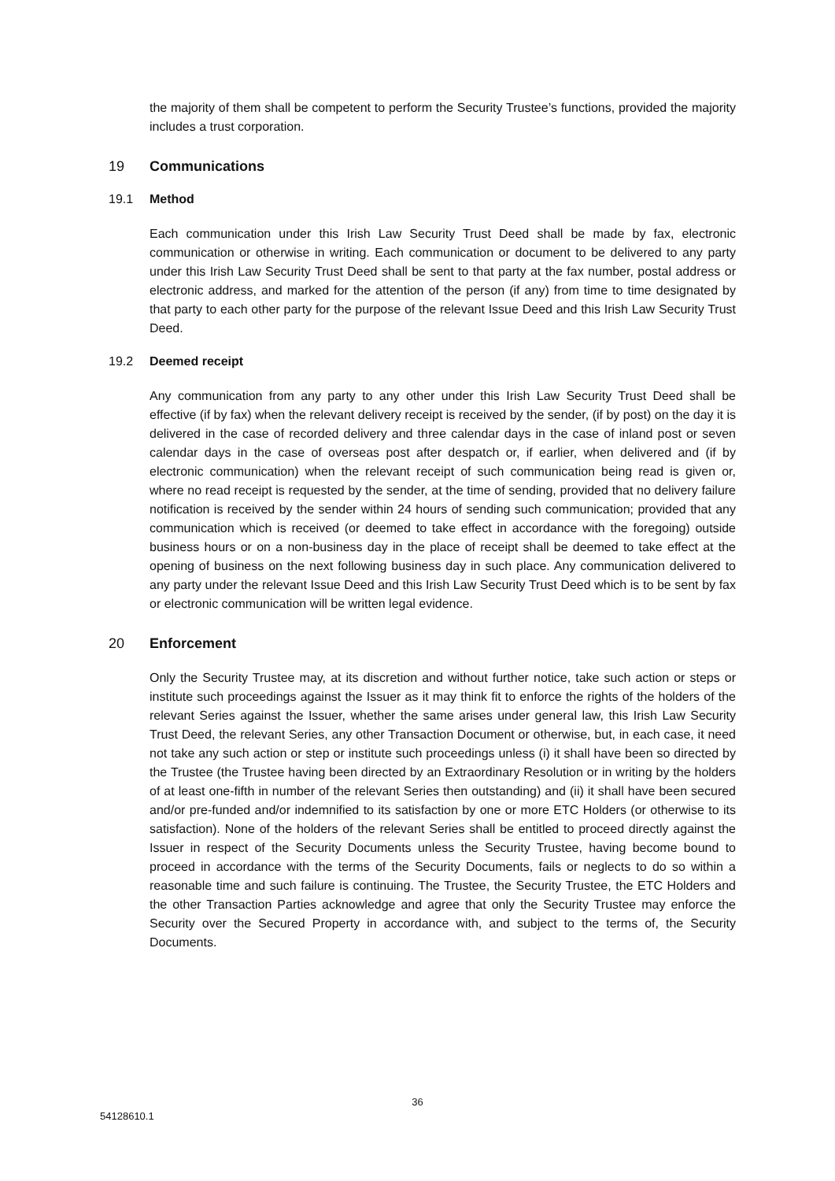the majority of them shall be competent to perform the Security Trustee’s functions, provided the majority includes a trust corporation.
19 Communications
19.1 Method
Each communication under this Irish Law Security Trust Deed shall be made by fax, electronic communication or otherwise in writing. Each communication or document to be delivered to any party under this Irish Law Security Trust Deed shall be sent to that party at the fax number, postal address or electronic address, and marked for the attention of the person (if any) from time to time designated by that party to each other party for the purpose of the relevant Issue Deed and this Irish Law Security Trust Deed.
19.2 Deemed receipt
Any communication from any party to any other under this Irish Law Security Trust Deed shall be effective (if by fax) when the relevant delivery receipt is received by the sender, (if by post) on the day it is delivered in the case of recorded delivery and three calendar days in the case of inland post or seven calendar days in the case of overseas post after despatch or, if earlier, when delivered and (if by electronic communication) when the relevant receipt of such communication being read is given or, where no read receipt is requested by the sender, at the time of sending, provided that no delivery failure notification is received by the sender within 24 hours of sending such communication; provided that any communication which is received (or deemed to take effect in accordance with the foregoing) outside business hours or on a non-business day in the place of receipt shall be deemed to take effect at the opening of business on the next following business day in such place. Any communication delivered to any party under the relevant Issue Deed and this Irish Law Security Trust Deed which is to be sent by fax or electronic communication will be written legal evidence.
20 Enforcement
Only the Security Trustee may, at its discretion and without further notice, take such action or steps or institute such proceedings against the Issuer as it may think fit to enforce the rights of the holders of the relevant Series against the Issuer, whether the same arises under general law, this Irish Law Security Trust Deed, the relevant Series, any other Transaction Document or otherwise, but, in each case, it need not take any such action or step or institute such proceedings unless (i) it shall have been so directed by the Trustee (the Trustee having been directed by an Extraordinary Resolution or in writing by the holders of at least one-fifth in number of the relevant Series then outstanding) and (ii) it shall have been secured and/or pre-funded and/or indemnified to its satisfaction by one or more ETC Holders (or otherwise to its satisfaction). None of the holders of the relevant Series shall be entitled to proceed directly against the Issuer in respect of the Security Documents unless the Security Trustee, having become bound to proceed in accordance with the terms of the Security Documents, fails or neglects to do so within a reasonable time and such failure is continuing. The Trustee, the Security Trustee, the ETC Holders and the other Transaction Parties acknowledge and agree that only the Security Trustee may enforce the Security over the Secured Property in accordance with, and subject to the terms of, the Security Documents.
36
54128610.1